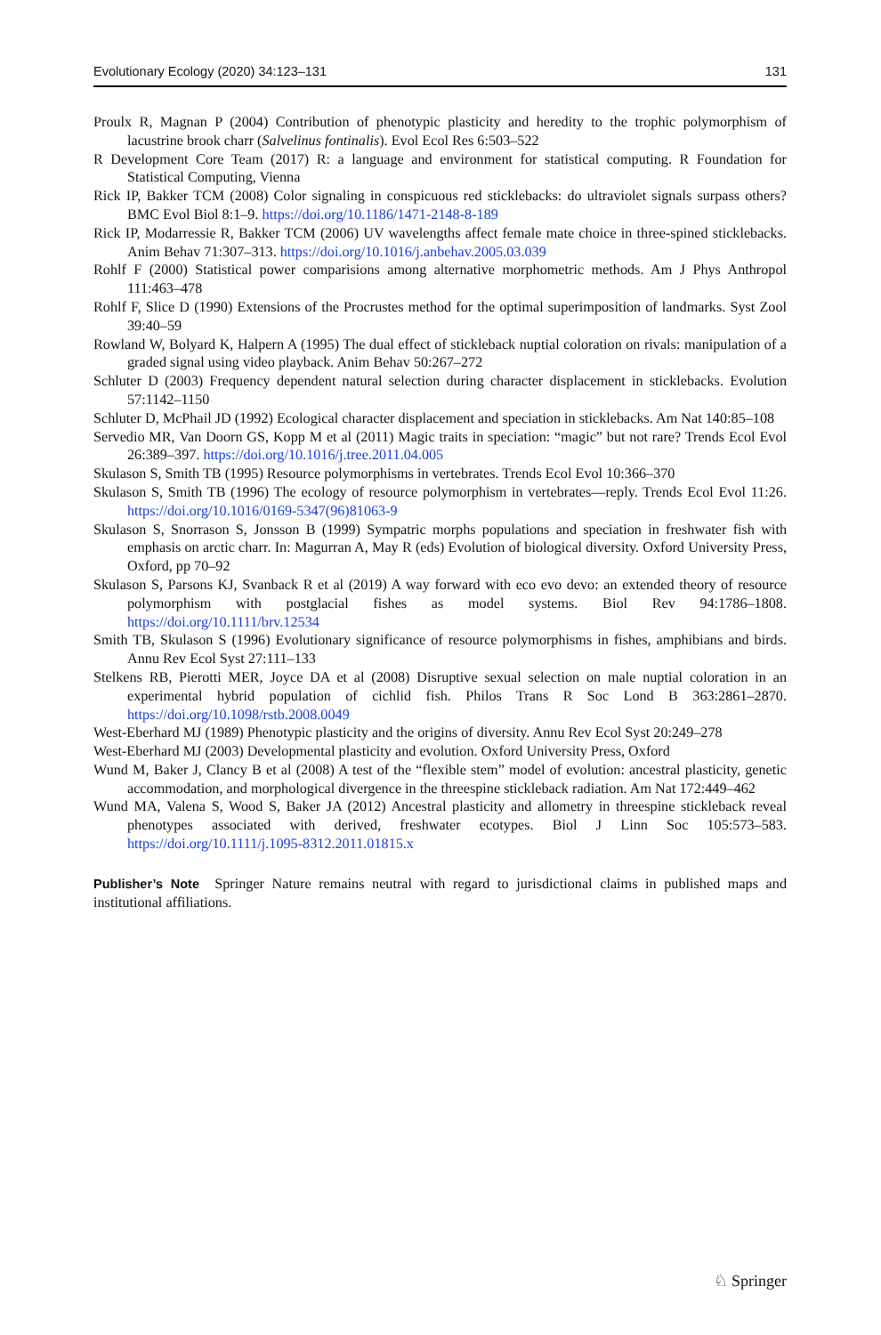Evolutionary Ecology (2020) 34:123–131 131
Proulx R, Magnan P (2004) Contribution of phenotypic plasticity and heredity to the trophic polymorphism of lacustrine brook charr (Salvelinus fontinalis). Evol Ecol Res 6:503–522
R Development Core Team (2017) R: a language and environment for statistical computing. R Foundation for Statistical Computing, Vienna
Rick IP, Bakker TCM (2008) Color signaling in conspicuous red sticklebacks: do ultraviolet signals surpass others? BMC Evol Biol 8:1–9. https://doi.org/10.1186/1471-2148-8-189
Rick IP, Modarressie R, Bakker TCM (2006) UV wavelengths affect female mate choice in three-spined sticklebacks. Anim Behav 71:307–313. https://doi.org/10.1016/j.anbehav.2005.03.039
Rohlf F (2000) Statistical power comparisions among alternative morphometric methods. Am J Phys Anthropol 111:463–478
Rohlf F, Slice D (1990) Extensions of the Procrustes method for the optimal superimposition of landmarks. Syst Zool 39:40–59
Rowland W, Bolyard K, Halpern A (1995) The dual effect of stickleback nuptial coloration on rivals: manipulation of a graded signal using video playback. Anim Behav 50:267–272
Schluter D (2003) Frequency dependent natural selection during character displacement in sticklebacks. Evolution 57:1142–1150
Schluter D, McPhail JD (1992) Ecological character displacement and speciation in sticklebacks. Am Nat 140:85–108
Servedio MR, Van Doorn GS, Kopp M et al (2011) Magic traits in speciation: “magic” but not rare? Trends Ecol Evol 26:389–397. https://doi.org/10.1016/j.tree.2011.04.005
Skulason S, Smith TB (1995) Resource polymorphisms in vertebrates. Trends Ecol Evol 10:366–370
Skulason S, Smith TB (1996) The ecology of resource polymorphism in vertebrates—reply. Trends Ecol Evol 11:26. https://doi.org/10.1016/0169-5347(96)81063-9
Skulason S, Snorrason S, Jonsson B (1999) Sympatric morphs populations and speciation in freshwater fish with emphasis on arctic charr. In: Magurran A, May R (eds) Evolution of biological diversity. Oxford University Press, Oxford, pp 70–92
Skulason S, Parsons KJ, Svanback R et al (2019) A way forward with eco evo devo: an extended theory of resource polymorphism with postglacial fishes as model systems. Biol Rev 94:1786–1808. https://doi.org/10.1111/brv.12534
Smith TB, Skulason S (1996) Evolutionary significance of resource polymorphisms in fishes, amphibians and birds. Annu Rev Ecol Syst 27:111–133
Stelkens RB, Pierotti MER, Joyce DA et al (2008) Disruptive sexual selection on male nuptial coloration in an experimental hybrid population of cichlid fish. Philos Trans R Soc Lond B 363:2861–2870. https://doi.org/10.1098/rstb.2008.0049
West-Eberhard MJ (1989) Phenotypic plasticity and the origins of diversity. Annu Rev Ecol Syst 20:249–278
West-Eberhard MJ (2003) Developmental plasticity and evolution. Oxford University Press, Oxford
Wund M, Baker J, Clancy B et al (2008) A test of the “flexible stem” model of evolution: ancestral plasticity, genetic accommodation, and morphological divergence in the threespine stickleback radiation. Am Nat 172:449–462
Wund MA, Valena S, Wood S, Baker JA (2012) Ancestral plasticity and allometry in threespine stickleback reveal phenotypes associated with derived, freshwater ecotypes. Biol J Linn Soc 105:573–583. https://doi.org/10.1111/j.1095-8312.2011.01815.x
Publisher’s Note Springer Nature remains neutral with regard to jurisdictional claims in published maps and institutional affiliations.
♘ Springer